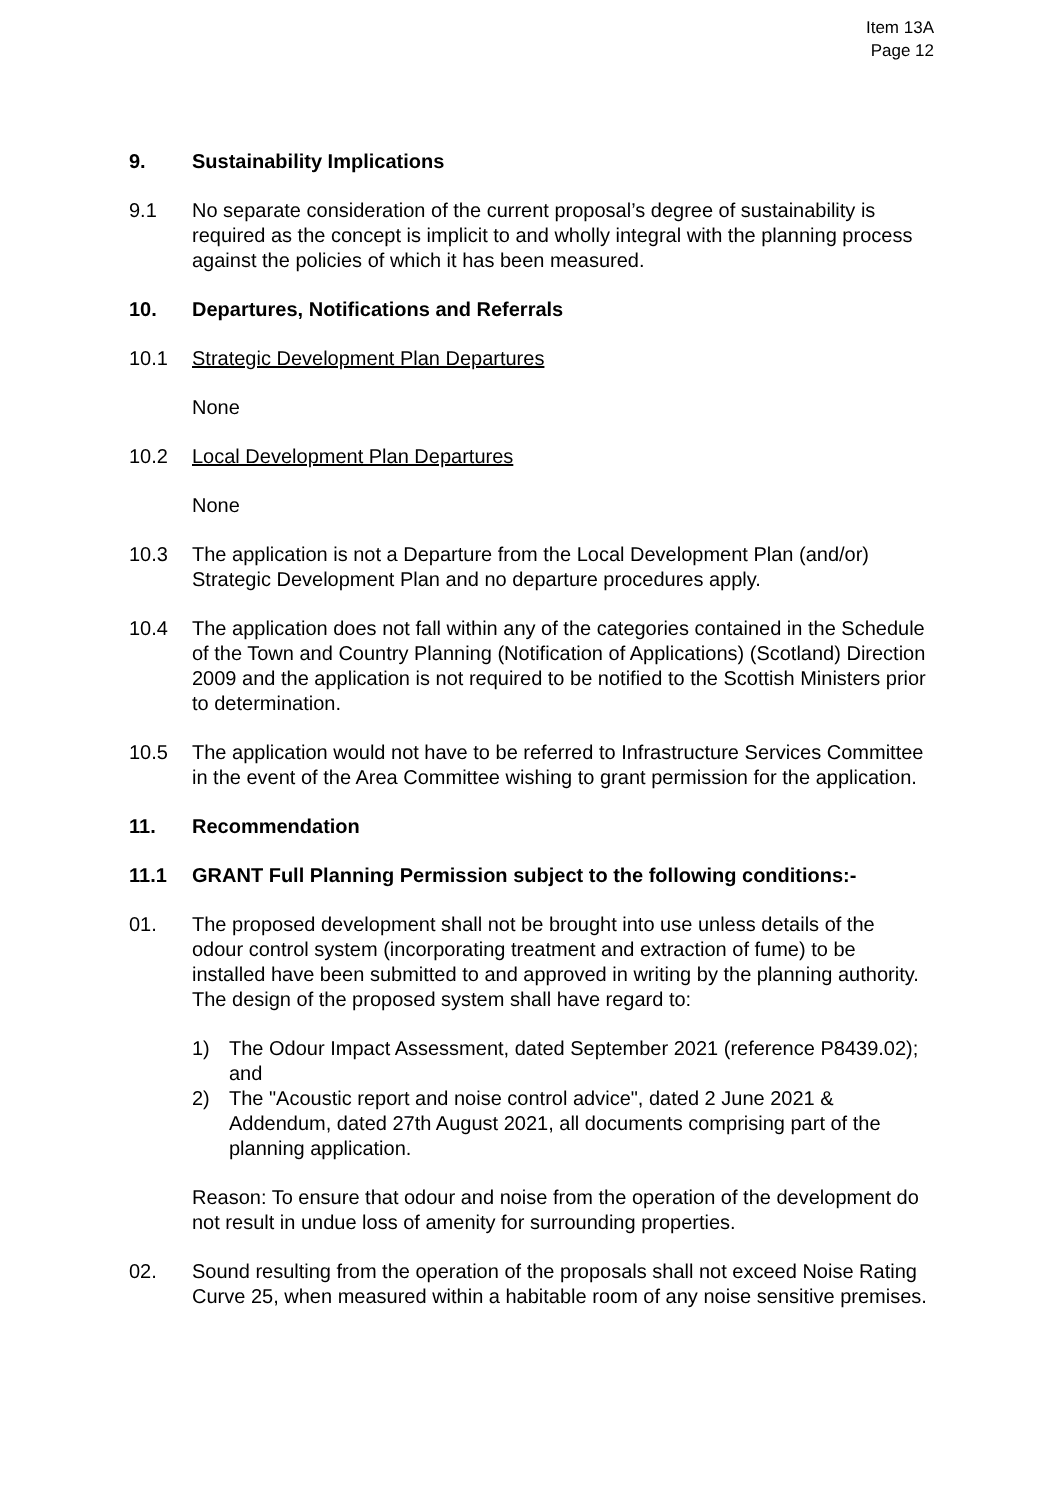Item 13A
Page 12
9. Sustainability Implications
9.1 No separate consideration of the current proposal’s degree of sustainability is required as the concept is implicit to and wholly integral with the planning process against the policies of which it has been measured.
10. Departures, Notifications and Referrals
10.1 Strategic Development Plan Departures
None
10.2 Local Development Plan Departures
None
10.3 The application is not a Departure from the Local Development Plan (and/or) Strategic Development Plan and no departure procedures apply.
10.4 The application does not fall within any of the categories contained in the Schedule of the Town and Country Planning (Notification of Applications) (Scotland) Direction 2009 and the application is not required to be notified to the Scottish Ministers prior to determination.
10.5 The application would not have to be referred to Infrastructure Services Committee in the event of the Area Committee wishing to grant permission for the application.
11. Recommendation
11.1 GRANT Full Planning Permission subject to the following conditions:-
01. The proposed development shall not be brought into use unless details of the odour control system (incorporating treatment and extraction of fume) to be installed have been submitted to and approved in writing by the planning authority. The design of the proposed system shall have regard to:
1) The Odour Impact Assessment, dated September 2021 (reference P8439.02); and
2) The "Acoustic report and noise control advice", dated 2 June 2021 & Addendum, dated 27th August 2021, all documents comprising part of the planning application.
Reason: To ensure that odour and noise from the operation of the development do not result in undue loss of amenity for surrounding properties.
02. Sound resulting from the operation of the proposals shall not exceed Noise Rating Curve 25, when measured within a habitable room of any noise sensitive premises.